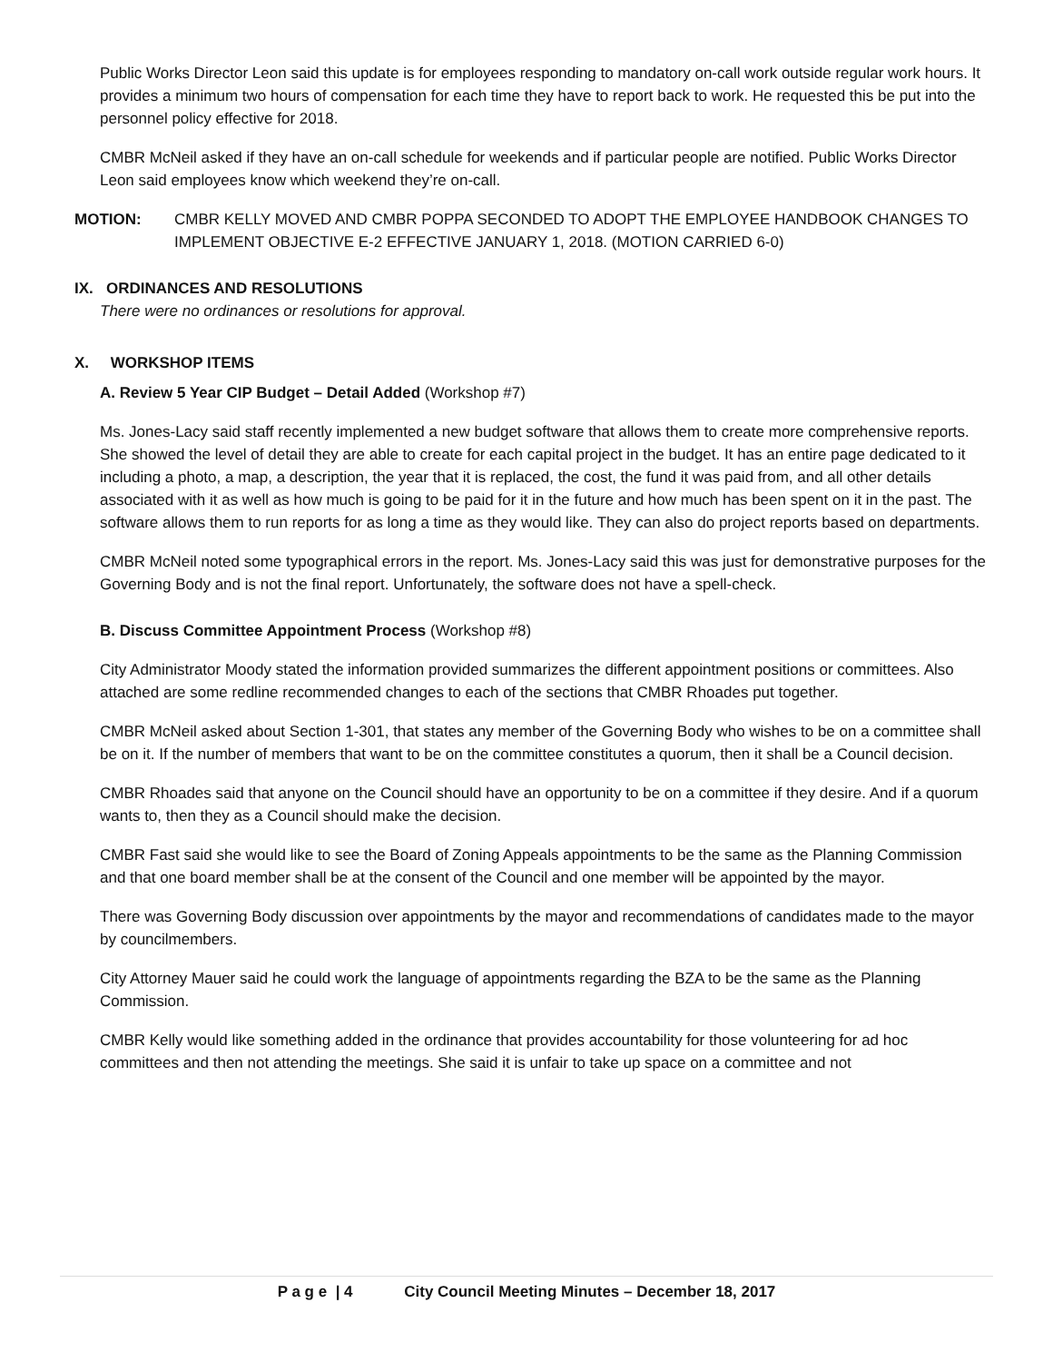Public Works Director Leon said this update is for employees responding to mandatory on-call work outside regular work hours. It provides a minimum two hours of compensation for each time they have to report back to work. He requested this be put into the personnel policy effective for 2018.
CMBR McNeil asked if they have an on-call schedule for weekends and if particular people are notified. Public Works Director Leon said employees know which weekend they’re on-call.
MOTION: CMBR KELLY MOVED AND CMBR POPPA SECONDED TO ADOPT THE EMPLOYEE HANDBOOK CHANGES TO IMPLEMENT OBJECTIVE E-2 EFFECTIVE JANUARY 1, 2018. (MOTION CARRIED 6-0)
IX. ORDINANCES AND RESOLUTIONS
There were no ordinances or resolutions for approval.
X. WORKSHOP ITEMS
A. Review 5 Year CIP Budget – Detail Added (Workshop #7)
Ms. Jones-Lacy said staff recently implemented a new budget software that allows them to create more comprehensive reports. She showed the level of detail they are able to create for each capital project in the budget. It has an entire page dedicated to it including a photo, a map, a description, the year that it is replaced, the cost, the fund it was paid from, and all other details associated with it as well as how much is going to be paid for it in the future and how much has been spent on it in the past. The software allows them to run reports for as long a time as they would like. They can also do project reports based on departments.
CMBR McNeil noted some typographical errors in the report. Ms. Jones-Lacy said this was just for demonstrative purposes for the Governing Body and is not the final report. Unfortunately, the software does not have a spell-check.
B. Discuss Committee Appointment Process (Workshop #8)
City Administrator Moody stated the information provided summarizes the different appointment positions or committees. Also attached are some redline recommended changes to each of the sections that CMBR Rhoades put together.
CMBR McNeil asked about Section 1-301, that states any member of the Governing Body who wishes to be on a committee shall be on it. If the number of members that want to be on the committee constitutes a quorum, then it shall be a Council decision.
CMBR Rhoades said that anyone on the Council should have an opportunity to be on a committee if they desire. And if a quorum wants to, then they as a Council should make the decision.
CMBR Fast said she would like to see the Board of Zoning Appeals appointments to be the same as the Planning Commission and that one board member shall be at the consent of the Council and one member will be appointed by the mayor.
There was Governing Body discussion over appointments by the mayor and recommendations of candidates made to the mayor by councilmembers.
City Attorney Mauer said he could work the language of appointments regarding the BZA to be the same as the Planning Commission.
CMBR Kelly would like something added in the ordinance that provides accountability for those volunteering for ad hoc committees and then not attending the meetings. She said it is unfair to take up space on a committee and not
P a g e | 4 City Council Meeting Minutes – December 18, 2017